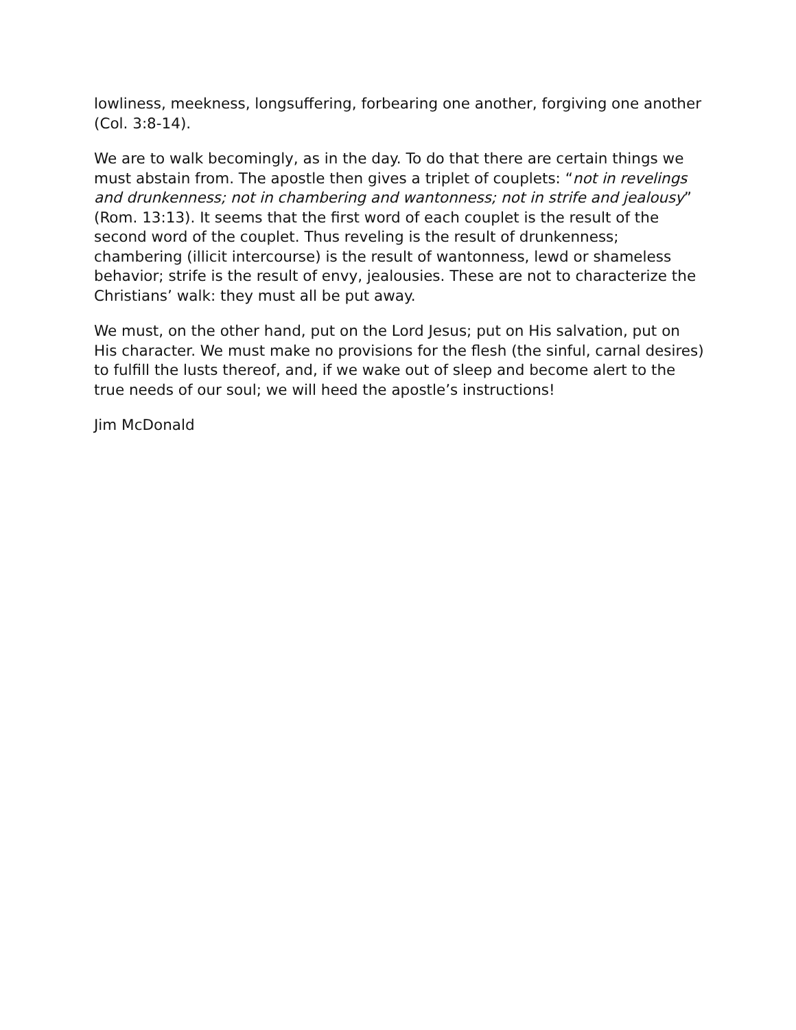lowliness, meekness, longsuffering, forbearing one another, forgiving one another (Col. 3:8-14).
We are to walk becomingly, as in the day. To do that there are certain things we must abstain from. The apostle then gives a triplet of couplets: “not in revelings and drunkenness; not in chambering and wantonness; not in strife and jealousy” (Rom. 13:13). It seems that the first word of each couplet is the result of the second word of the couplet. Thus reveling is the result of drunkenness; chambering (illicit intercourse) is the result of wantonness, lewd or shameless behavior; strife is the result of envy, jealousies. These are not to characterize the Christians’ walk: they must all be put away.
We must, on the other hand, put on the Lord Jesus; put on His salvation, put on His character. We must make no provisions for the flesh (the sinful, carnal desires) to fulfill the lusts thereof, and, if we wake out of sleep and become alert to the true needs of our soul; we will heed the apostle’s instructions!
Jim McDonald